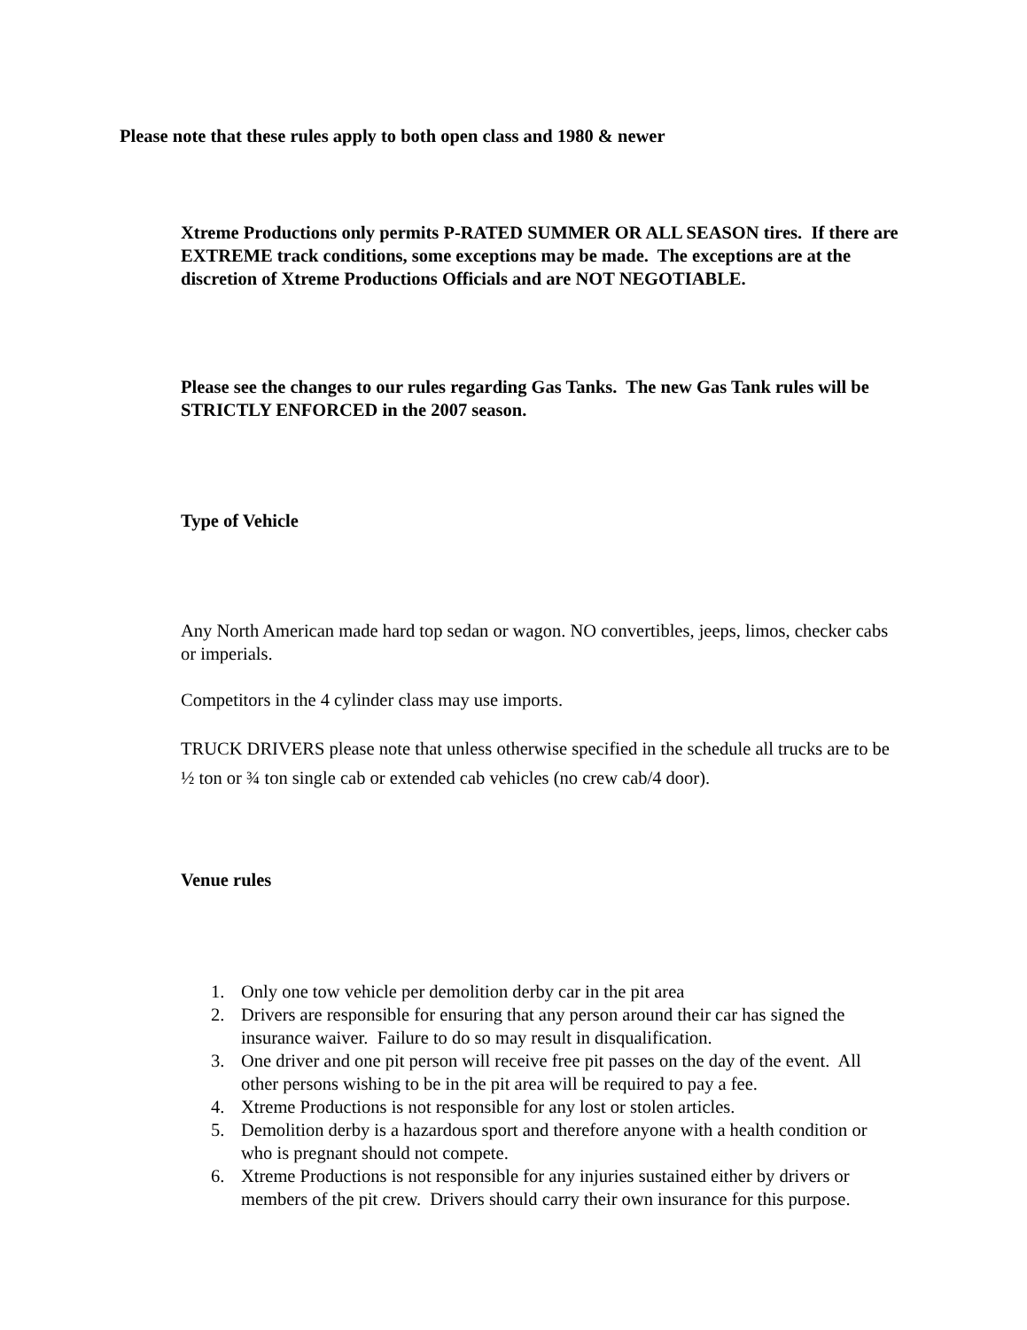Please note that these rules apply to both open class and 1980 & newer
Xtreme Productions only permits P-RATED SUMMER OR ALL SEASON tires. If there are EXTREME track conditions, some exceptions may be made. The exceptions are at the discretion of Xtreme Productions Officials and are NOT NEGOTIABLE.
Please see the changes to our rules regarding Gas Tanks. The new Gas Tank rules will be STRICTLY ENFORCED in the 2007 season.
Type of Vehicle
Any North American made hard top sedan or wagon. NO convertibles, jeeps, limos, checker cabs or imperials.
Competitors in the 4 cylinder class may use imports.
TRUCK DRIVERS please note that unless otherwise specified in the schedule all trucks are to be ½ ton or ¾ ton single cab or extended cab vehicles (no crew cab/4 door).
Venue rules
1. Only one tow vehicle per demolition derby car in the pit area
2. Drivers are responsible for ensuring that any person around their car has signed the insurance waiver. Failure to do so may result in disqualification.
3. One driver and one pit person will receive free pit passes on the day of the event. All other persons wishing to be in the pit area will be required to pay a fee.
4. Xtreme Productions is not responsible for any lost or stolen articles.
5. Demolition derby is a hazardous sport and therefore anyone with a health condition or who is pregnant should not compete.
6. Xtreme Productions is not responsible for any injuries sustained either by drivers or members of the pit crew. Drivers should carry their own insurance for this purpose.